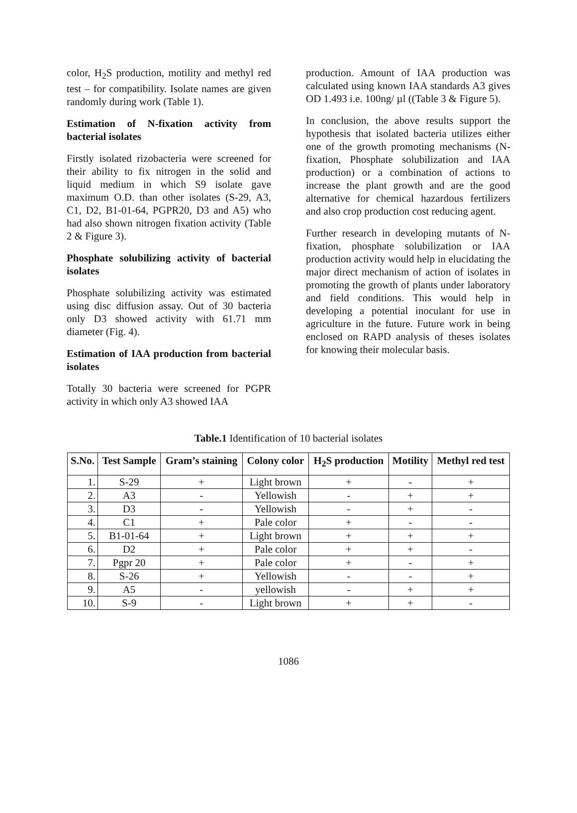color, H<sub>2</sub>S production, motility and methyl red test – for compatibility. Isolate names are given randomly during work (Table 1).
Estimation of N-fixation activity from bacterial isolates
Firstly isolated rizobacteria were screened for their ability to fix nitrogen in the solid and liquid medium in which S9 isolate gave maximum O.D. than other isolates (S-29, A3, C1, D2, B1-01-64, PGPR20, D3 and A5) who had also shown nitrogen fixation activity (Table 2 & Figure 3).
Phosphate solubilizing activity of bacterial isolates
Phosphate solubilizing activity was estimated using disc diffusion assay. Out of 30 bacteria only D3 showed activity with 61.71 mm diameter (Fig. 4).
Estimation of IAA production from bacterial isolates
Totally 30 bacteria were screened for PGPR activity in which only A3 showed IAA
production. Amount of IAA production was calculated using known IAA standards A3 gives OD 1.493 i.e. 100ng/ µl ((Table 3 & Figure 5).
In conclusion, the above results support the hypothesis that isolated bacteria utilizes either one of the growth promoting mechanisms (N-fixation, Phosphate solubilization and IAA production) or a combination of actions to increase the plant growth and are the good alternative for chemical hazardous fertilizers and also crop production cost reducing agent.
Further research in developing mutants of N-fixation, phosphate solubilization or IAA production activity would help in elucidating the major direct mechanism of action of isolates in promoting the growth of plants under laboratory and field conditions. This would help in developing a potential inoculant for use in agriculture in the future. Future work in being enclosed on RAPD analysis of theses isolates for knowing their molecular basis.
Table.1 Identification of 10 bacterial isolates
| S.No. | Test Sample | Gram’s staining | Colony color | H<sub>2</sub>S production | Motility | Methyl red test |
| --- | --- | --- | --- | --- | --- | --- |
| 1. | S-29 | + | Light brown | + | - | + |
| 2. | A3 | - | Yellowish | - | + | + |
| 3. | D3 | - | Yellowish | - | + | - |
| 4. | C1 | + | Pale color | + | - | - |
| 5. | B1-01-64 | + | Light brown | + | + | + |
| 6. | D2 | + | Pale color | + | + | - |
| 7. | Pgpr 20 | + | Pale color | + | - | + |
| 8. | S-26 | + | Yellowish | - | - | + |
| 9. | A5 | - | yellowish | - | + | + |
| 10. | S-9 | - | Light brown | + | + | - |
1086